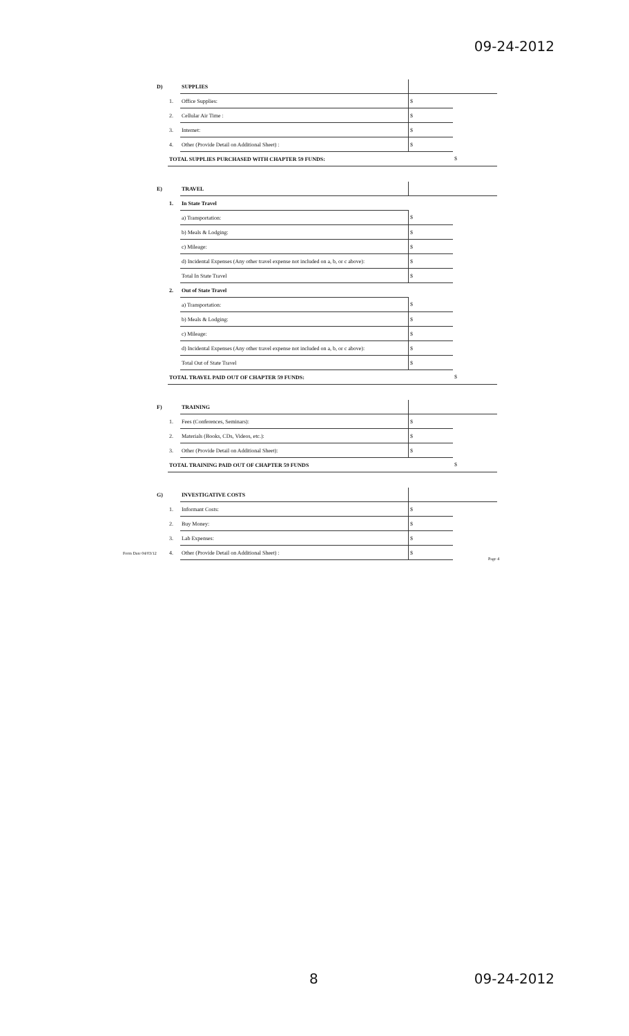09-24-2012
| D) | | SUPPLIES | | |
| | 1. | Office Supplies: | $ | |
| | 2. | Cellular Air Time : | $ | |
| | 3. | Internet: | $ | |
| | 4. | Other (Provide Detail on Additional Sheet) : | $ | |
| | TOTAL SUPPLIES PURCHASED WITH CHAPTER 59 FUNDS: | | | $ |
| E) | | TRAVEL | | |
| | 1. | In State Travel | | |
| | | a) Transportation: | $ | |
| | | b) Meals & Lodging: | $ | |
| | | c) Mileage: | $ | |
| | | d) Incidental Expenses (Any other travel expense not included on a, b, or c above): | $ | |
| | | Total In State Travel | $ | |
| | 2. | Out of State Travel | | |
| | | a) Transportation: | $ | |
| | | b) Meals & Lodging: | $ | |
| | | c) Mileage: | $ | |
| | | d) Incidental Expenses (Any other travel expense not included on a, b, or c above): | $ | |
| | | Total Out of State Travel | $ | |
| | TOTAL TRAVEL PAID OUT OF CHAPTER 59 FUNDS: | | | $ |
| F) | | TRAINING | | |
| | 1. | Fees (Conferences, Seminars): | $ | |
| | 2. | Materials (Books, CDs, Videos, etc.): | $ | |
| | 3. | Other (Provide Detail on Additional Sheet): | $ | |
| | TOTAL TRAINING PAID OUT OF CHAPTER 59 FUNDS | | | $ |
| G) | | INVESTIGATIVE COSTS | | |
| | 1. | Informant Costs: | $ | |
| | 2. | Buy Money: | $ | |
| | 3. | Lab Expenses: | $ | |
| | 4. | Other (Provide Detail on Additional Sheet) : | $ | |
Form Date 04/03/12
Page 4
8 09-24-2012